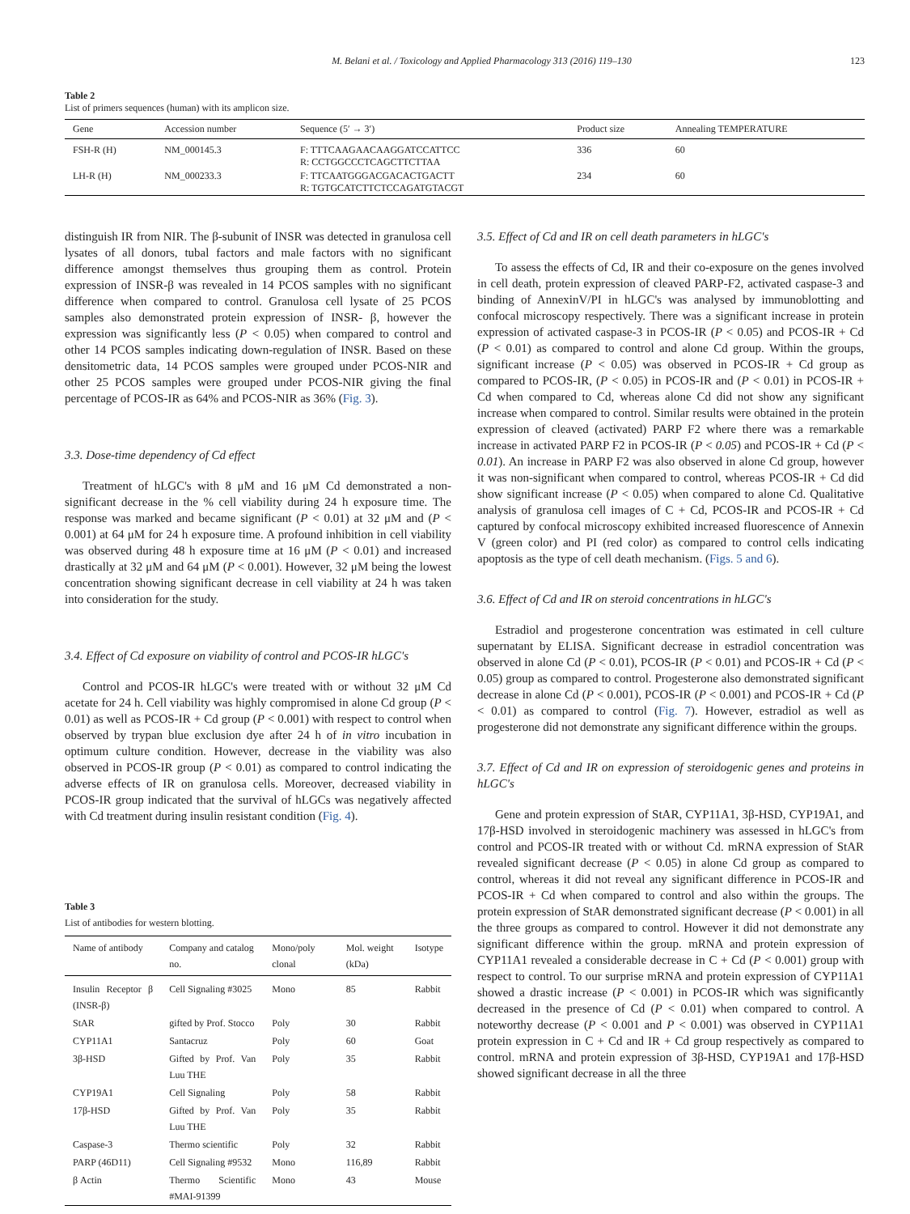M. Belani et al. / Toxicology and Applied Pharmacology 313 (2016) 119–130 123
Table 2
List of primers sequences (human) with its amplicon size.
| Gene | Accession number | Sequence (5′ → 3′) | Product size | Annealing TEMPERATURE |
| --- | --- | --- | --- | --- |
| FSH-R (H) | NM_000145.3 | F: TTTCAAGAACAAGGATCCATTCC R: CCTGGCCCTCAGCTTCTTAA | 336 | 60 |
| LH-R (H) | NM_000233.3 | F: TTCAATGGGACGACACTGACTT R: TGTGCATCTTCTCCAGATGTACGT | 234 | 60 |
distinguish IR from NIR. The β-subunit of INSR was detected in granulosa cell lysates of all donors, tubal factors and male factors with no significant difference amongst themselves thus grouping them as control. Protein expression of INSR-β was revealed in 14 PCOS samples with no significant difference when compared to control. Granulosa cell lysate of 25 PCOS samples also demonstrated protein expression of INSR- β, however the expression was significantly less (P < 0.05) when compared to control and other 14 PCOS samples indicating down-regulation of INSR. Based on these densitometric data, 14 PCOS samples were grouped under PCOS-NIR and other 25 PCOS samples were grouped under PCOS-NIR giving the final percentage of PCOS-IR as 64% and PCOS-NIR as 36% (Fig. 3).
3.3. Dose-time dependency of Cd effect
Treatment of hLGC's with 8 μM and 16 μM Cd demonstrated a non-significant decrease in the % cell viability during 24 h exposure time. The response was marked and became significant (P < 0.01) at 32 μM and (P < 0.001) at 64 μM for 24 h exposure time. A profound inhibition in cell viability was observed during 48 h exposure time at 16 μM (P < 0.01) and increased drastically at 32 μM and 64 μM (P < 0.001). However, 32 μM being the lowest concentration showing significant decrease in cell viability at 24 h was taken into consideration for the study.
3.4. Effect of Cd exposure on viability of control and PCOS-IR hLGC's
Control and PCOS-IR hLGC's were treated with or without 32 μM Cd acetate for 24 h. Cell viability was highly compromised in alone Cd group (P < 0.01) as well as PCOS-IR + Cd group (P < 0.001) with respect to control when observed by trypan blue exclusion dye after 24 h of in vitro incubation in optimum culture condition. However, decrease in the viability was also observed in PCOS-IR group (P < 0.01) as compared to control indicating the adverse effects of IR on granulosa cells. Moreover, decreased viability in PCOS-IR group indicated that the survival of hLGCs was negatively affected with Cd treatment during insulin resistant condition (Fig. 4).
Table 3
List of antibodies for western blotting.
| Name of antibody | Company and catalog no. | Mono/poly clonal | Mol. weight (kDa) | Isotype |
| --- | --- | --- | --- | --- |
| Insulin Receptor β (INSR-β) | Cell Signaling #3025 | Mono | 85 | Rabbit |
| StAR | gifted by Prof. Stocco | Poly | 30 | Rabbit |
| CYP11A1 | Santacruz | Poly | 60 | Goat |
| 3β-HSD | Gifted by Prof. Van Luu THE | Poly | 35 | Rabbit |
| CYP19A1 | Cell Signaling | Poly | 58 | Rabbit |
| 17β-HSD | Gifted by Prof. Van Luu THE | Poly | 35 | Rabbit |
| Caspase-3 | Thermo scientific | Poly | 32 | Rabbit |
| PARP (46D11) | Cell Signaling #9532 | Mono | 116,89 | Rabbit |
| β Actin | Thermo Scientific #MAI-91399 | Mono | 43 | Mouse |
3.5. Effect of Cd and IR on cell death parameters in hLGC's
To assess the effects of Cd, IR and their co-exposure on the genes involved in cell death, protein expression of cleaved PARP-F2, activated caspase-3 and binding of AnnexinV/PI in hLGC's was analysed by immunoblotting and confocal microscopy respectively. There was a significant increase in protein expression of activated caspase-3 in PCOS-IR (P < 0.05) and PCOS-IR + Cd (P < 0.01) as compared to control and alone Cd group. Within the groups, significant increase (P < 0.05) was observed in PCOS-IR + Cd group as compared to PCOS-IR, (P < 0.05) in PCOS-IR and (P < 0.01) in PCOS-IR + Cd when compared to Cd, whereas alone Cd did not show any significant increase when compared to control. Similar results were obtained in the protein expression of cleaved (activated) PARP F2 where there was a remarkable increase in activated PARP F2 in PCOS-IR (P < 0.05) and PCOS-IR + Cd (P < 0.01). An increase in PARP F2 was also observed in alone Cd group, however it was non-significant when compared to control, whereas PCOS-IR + Cd did show significant increase (P < 0.05) when compared to alone Cd. Qualitative analysis of granulosa cell images of C + Cd, PCOS-IR and PCOS-IR + Cd captured by confocal microscopy exhibited increased fluorescence of Annexin V (green color) and PI (red color) as compared to control cells indicating apoptosis as the type of cell death mechanism. (Figs. 5 and 6).
3.6. Effect of Cd and IR on steroid concentrations in hLGC's
Estradiol and progesterone concentration was estimated in cell culture supernatant by ELISA. Significant decrease in estradiol concentration was observed in alone Cd (P < 0.01), PCOS-IR (P < 0.01) and PCOS-IR + Cd (P < 0.05) group as compared to control. Progesterone also demonstrated significant decrease in alone Cd (P < 0.001), PCOS-IR (P < 0.001) and PCOS-IR + Cd (P < 0.01) as compared to control (Fig. 7). However, estradiol as well as progesterone did not demonstrate any significant difference within the groups.
3.7. Effect of Cd and IR on expression of steroidogenic genes and proteins in hLGC's
Gene and protein expression of StAR, CYP11A1, 3β-HSD, CYP19A1, and 17β-HSD involved in steroidogenic machinery was assessed in hLGC's from control and PCOS-IR treated with or without Cd. mRNA expression of StAR revealed significant decrease (P < 0.05) in alone Cd group as compared to control, whereas it did not reveal any significant difference in PCOS-IR and PCOS-IR + Cd when compared to control and also within the groups. The protein expression of StAR demonstrated significant decrease (P < 0.001) in all the three groups as compared to control. However it did not demonstrate any significant difference within the group. mRNA and protein expression of CYP11A1 revealed a considerable decrease in C + Cd (P < 0.001) group with respect to control. To our surprise mRNA and protein expression of CYP11A1 showed a drastic increase (P < 0.001) in PCOS-IR which was significantly decreased in the presence of Cd (P < 0.01) when compared to control. A noteworthy decrease (P < 0.001 and P < 0.001) was observed in CYP11A1 protein expression in C + Cd and IR + Cd group respectively as compared to control. mRNA and protein expression of 3β-HSD, CYP19A1 and 17β-HSD showed significant decrease in all the three